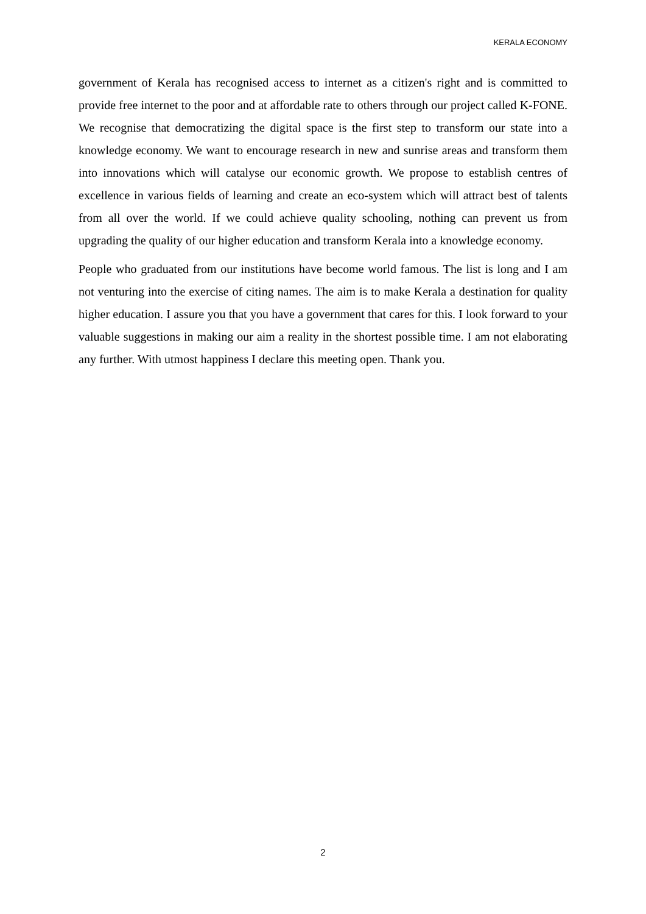KERALA ECONOMY
government of Kerala has recognised access to internet as a citizen's right and is committed to provide free internet to the poor and at affordable rate to others through our project called K-FONE. We recognise that democratizing the digital space is the first step to transform our state into a knowledge economy. We want to encourage research in new and sunrise areas and transform them into innovations which will catalyse our economic growth. We propose to establish centres of excellence in various fields of learning and create an eco-system which will attract best of talents from all over the world. If we could achieve quality schooling, nothing can prevent us from upgrading the quality of our higher education and transform Kerala into a knowledge economy.
People who graduated from our institutions have become world famous. The list is long and I am not venturing into the exercise of citing names. The aim is to make Kerala a destination for quality higher education. I assure you that you have a government that cares for this. I look forward to your valuable suggestions in making our aim a reality in the shortest possible time. I am not elaborating any further. With utmost happiness I declare this meeting open. Thank you.
2